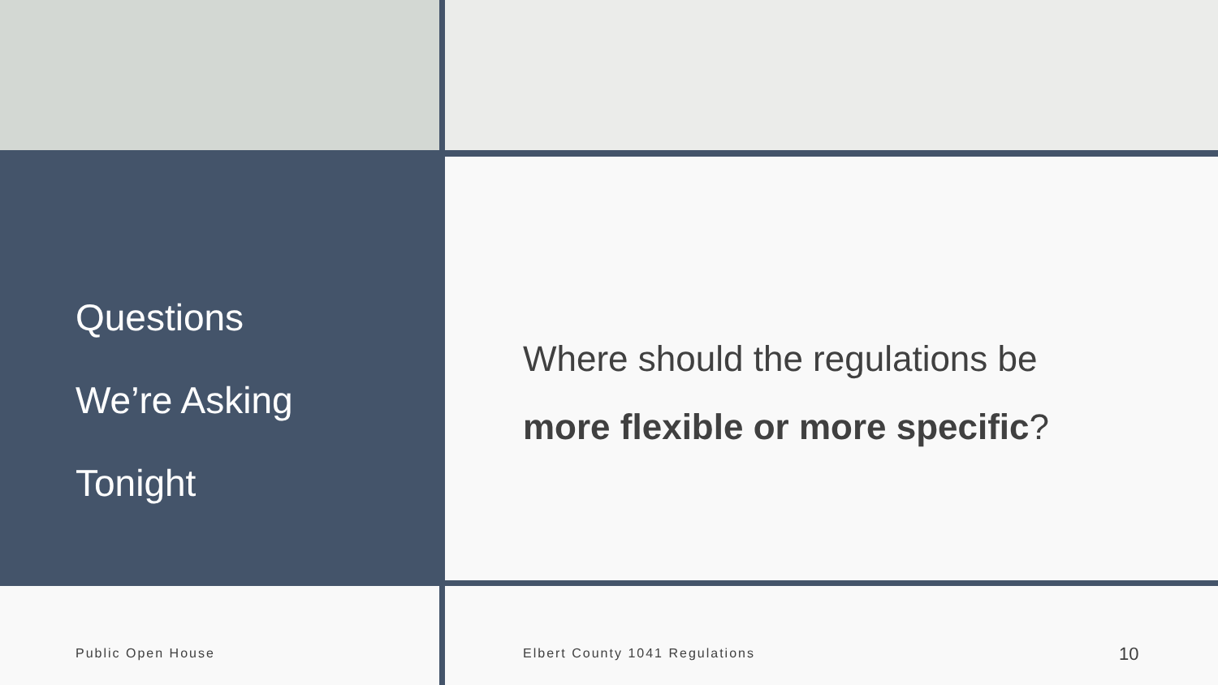Questions
We’re Asking
Tonight
Where should the regulations be
more flexible or more specific?
Public Open House Elbert County 1041 Regulations 10